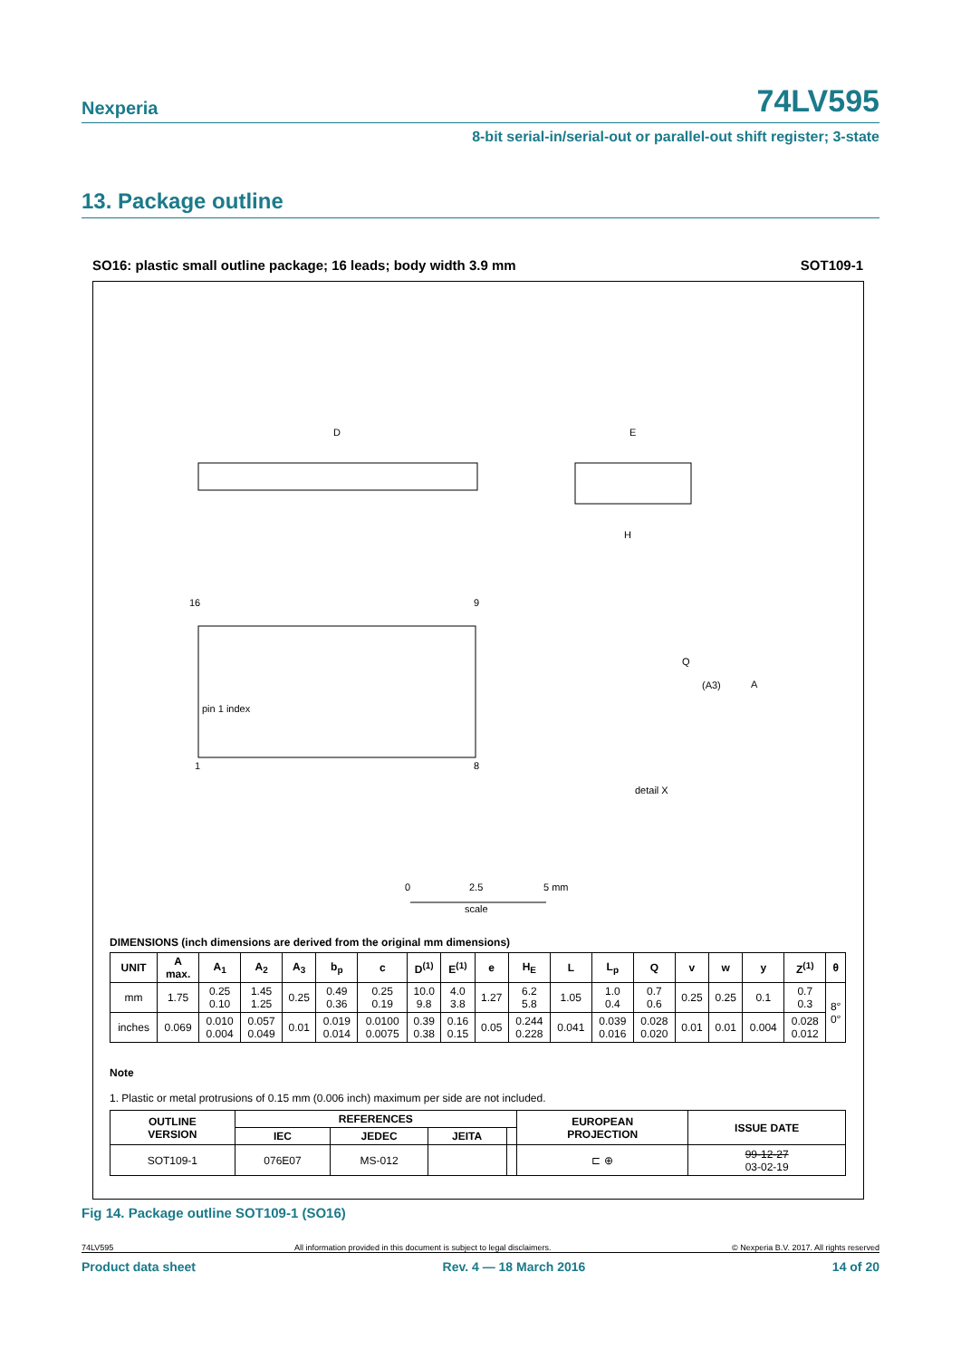Nexperia 74LV595
8-bit serial-in/serial-out or parallel-out shift register; 3-state
13. Package outline
SO16: plastic small outline package; 16 leads; body width 3.9 mm SOT109-1
D
E
H
pin 1 index
16
9
1
8
detail X
0
2.5
5 mm
scale
Q
A
(A3)
DIMENSIONS (inch dimensions are derived from the original mm dimensions)
| UNIT | A max. | A<sub>1</sub> | A<sub>2</sub> | A<sub>3</sub> | b<sub>p</sub> | c | D<sup>(1)</sup> | E<sup>(1)</sup> | e | H<sub>E</sub> | L | L<sub>p</sub> | Q | v | w | y | Z<sup>(1)</sup> | θ |
| --- | --- | --- | --- | --- | --- | --- | --- | --- | --- | --- | --- | --- | --- | --- | --- | --- | --- | --- |
| mm | 1.75 | 0.25 0.10 | 1.45 1.25 | 0.25 | 0.49 0.36 | 0.25 0.19 | 10.0 9.8 | 4.0 3.8 | 1.27 | 6.2 5.8 | 1.05 | 1.0 0.4 | 0.7 0.6 | 0.25 | 0.25 | 0.1 | 0.7 0.3 | 8° 0° |
| inches | 0.069 | 0.010 0.004 | 0.057 0.049 | 0.01 | 0.019 0.014 | 0.0100 0.0075 | 0.39 0.38 | 0.16 0.15 | 0.05 | 0.244 0.228 | 0.041 | 0.039 0.016 | 0.028 0.020 | 0.01 | 0.01 | 0.004 | 0.028 0.012 | |
Note
1. Plastic or metal protrusions of 0.15 mm (0.006 inch) maximum per side are not included.
| OUTLINE VERSION | REFERENCES | | | | EUROPEAN PROJECTION | ISSUE DATE |
| --- | --- | --- | --- | --- | --- | --- |
| | IEC | JEDEC | JEITA | | | |
| SOT109-1 | 076E07 | MS-012 | | | ⊏ ⊕ | 99-12-27 03-02-19 |
Fig 14. Package outline SOT109-1 (SO16)
74LV595 All information provided in this document is subject to legal disclaimers. © Nexperia B.V. 2017. All rights reserved
Product data sheet Rev. 4 — 18 March 2016 14 of 20